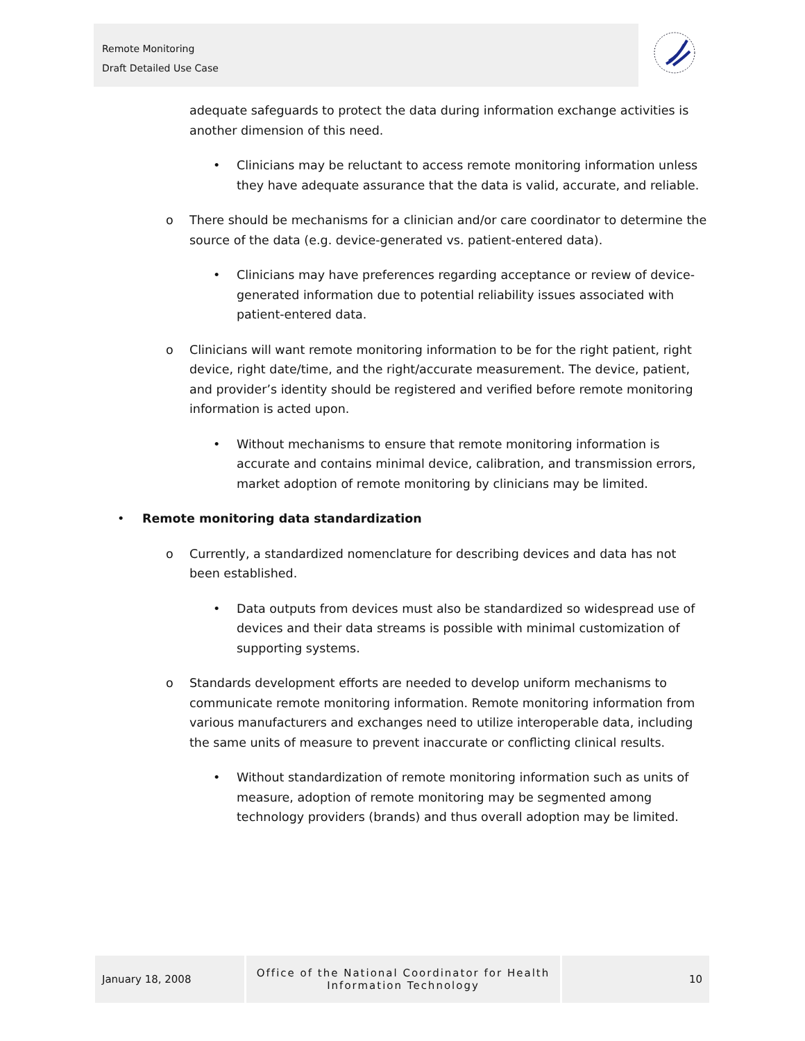Remote Monitoring
Draft Detailed Use Case
adequate safeguards to protect the data during information exchange activities is another dimension of this need.
• Clinicians may be reluctant to access remote monitoring information unless they have adequate assurance that the data is valid, accurate, and reliable.
o There should be mechanisms for a clinician and/or care coordinator to determine the source of the data (e.g. device-generated vs. patient-entered data).
• Clinicians may have preferences regarding acceptance or review of device-generated information due to potential reliability issues associated with patient-entered data.
o Clinicians will want remote monitoring information to be for the right patient, right device, right date/time, and the right/accurate measurement. The device, patient, and provider’s identity should be registered and verified before remote monitoring information is acted upon.
• Without mechanisms to ensure that remote monitoring information is accurate and contains minimal device, calibration, and transmission errors, market adoption of remote monitoring by clinicians may be limited.
• Remote monitoring data standardization
o Currently, a standardized nomenclature for describing devices and data has not been established.
• Data outputs from devices must also be standardized so widespread use of devices and their data streams is possible with minimal customization of supporting systems.
o Standards development efforts are needed to develop uniform mechanisms to communicate remote monitoring information. Remote monitoring information from various manufacturers and exchanges need to utilize interoperable data, including the same units of measure to prevent inaccurate or conflicting clinical results.
• Without standardization of remote monitoring information such as units of measure, adoption of remote monitoring may be segmented among technology providers (brands) and thus overall adoption may be limited.
January 18, 2008
Office of the National Coordinator for Health
Information Technology
10